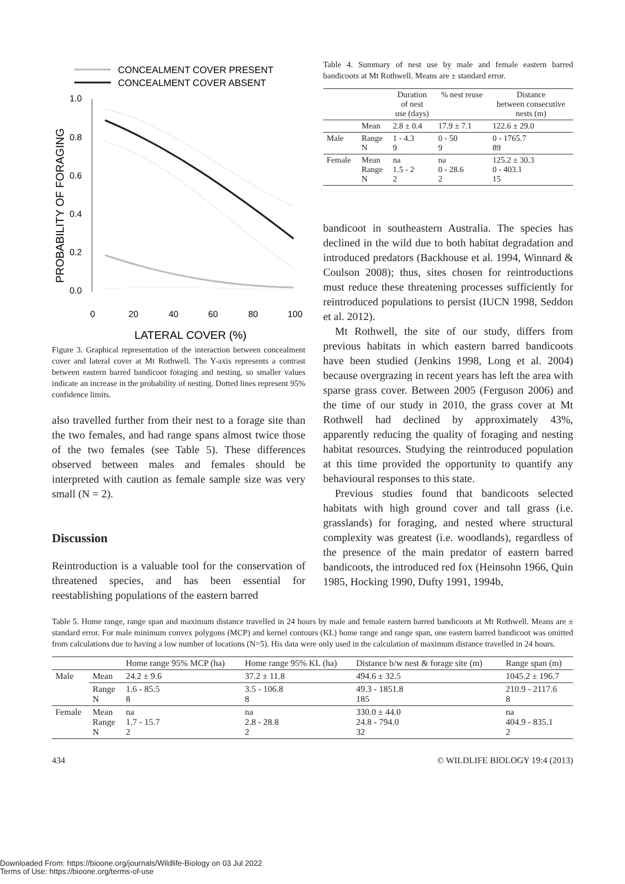CONCEALMENT COVER PRESENT
CONCEALMENT COVER ABSENT
1.0
0.8
0.6
0.4
0.2
0.0
0
20
40
60
80
100
LATERAL COVER (%)
PROBABILITY OF FORAGING
Figure 3. Graphical representation of the interaction between concealment cover and lateral cover at Mt Rothwell. The Y-axis represents a contrast between eastern barred bandicoot foraging and nesting, so smaller values indicate an increase in the probability of nesting. Dotted lines represent 95% confidence limits.
also travelled further from their nest to a forage site than the two females, and had range spans almost twice those of the two females (see Table 5). These differences observed between males and females should be interpreted with caution as female sample size was very small (N = 2).
Discussion
Reintroduction is a valuable tool for the conservation of threatened species, and has been essential for reestablishing populations of the eastern barred
Table 4. Summary of nest use by male and female eastern barred bandicoots at Mt Rothwell. Means are ± standard error.
| | | Duration of nest use (days) | % nest reuse | Distance between consecutive nests (m) |
| --- | --- | --- | --- | --- |
| | Mean | 2.8 ± 0.4 | 17.9 ± 7.1 | 122.6 ± 29.0 |
| Male | Range N | 1 - 4.3 9 | 0 - 50 9 | 0 - 1765.7 89 |
| Female | Mean Range N | na 1.5 - 2 2 | na 0 - 28.6 2 | 125.2 ± 30.3 0 - 403.1 15 |
bandicoot in southeastern Australia. The species has declined in the wild due to both habitat degradation and introduced predators (Backhouse et al. 1994, Winnard & Coulson 2008); thus, sites chosen for reintroductions must reduce these threatening processes sufficiently for reintroduced populations to persist (IUCN 1998, Seddon et al. 2012).
Mt Rothwell, the site of our study, differs from previous habitats in which eastern barred bandicoots have been studied (Jenkins 1998, Long et al. 2004) because overgrazing in recent years has left the area with sparse grass cover. Between 2005 (Ferguson 2006) and the time of our study in 2010, the grass cover at Mt Rothwell had declined by approximately 43%, apparently reducing the quality of foraging and nesting habitat resources. Studying the reintroduced population at this time provided the opportunity to quantify any behavioural responses to this state.
Previous studies found that bandicoots selected habitats with high ground cover and tall grass (i.e. grasslands) for foraging, and nested where structural complexity was greatest (i.e. woodlands), regardless of the presence of the main predator of eastern barred bandicoots, the introduced red fox (Heinsohn 1966, Quin 1985, Hocking 1990, Dufty 1991, 1994b,
Table 5. Home range, range span and maximum distance travelled in 24 hours by male and female eastern barred bandicoots at Mt Rothwell. Means are ± standard error. For male minimum convex polygons (MCP) and kernel contours (KL) home range and range span, one eastern barred bandicoot was omitted from calculations due to having a low number of locations (N=5). His data were only used in the calculation of maximum distance travelled in 24 hours.
| | | Home range 95% MCP (ha) | Home range 95% KL (ha) | Distance b/w nest & forage site (m) | Range span (m) |
| --- | --- | --- | --- | --- | --- |
| Male | Mean | 24.2 ± 9.6 | 37.2 ± 11.8 | 494.6 ± 32.5 | 1045.2 ± 196.7 |
| | Range N | 1.6 - 85.5 8 | 3.5 - 106.8 8 | 49.3 - 1851.8 185 | 210.9 - 2117.6 8 |
| Female | Mean Range N | na 1.7 - 15.7 2 | na 2.8 - 28.8 2 | 330.0 ± 44.0 24.8 - 794.0 32 | na 404.9 - 835.1 2 |
434 © WILDLIFE BIOLOGY 19:4 (2013)
Downloaded From: https://bioone.org/journals/Wildlife-Biology on 03 Jul 2022
Terms of Use: https://bioone.org/terms-of-use